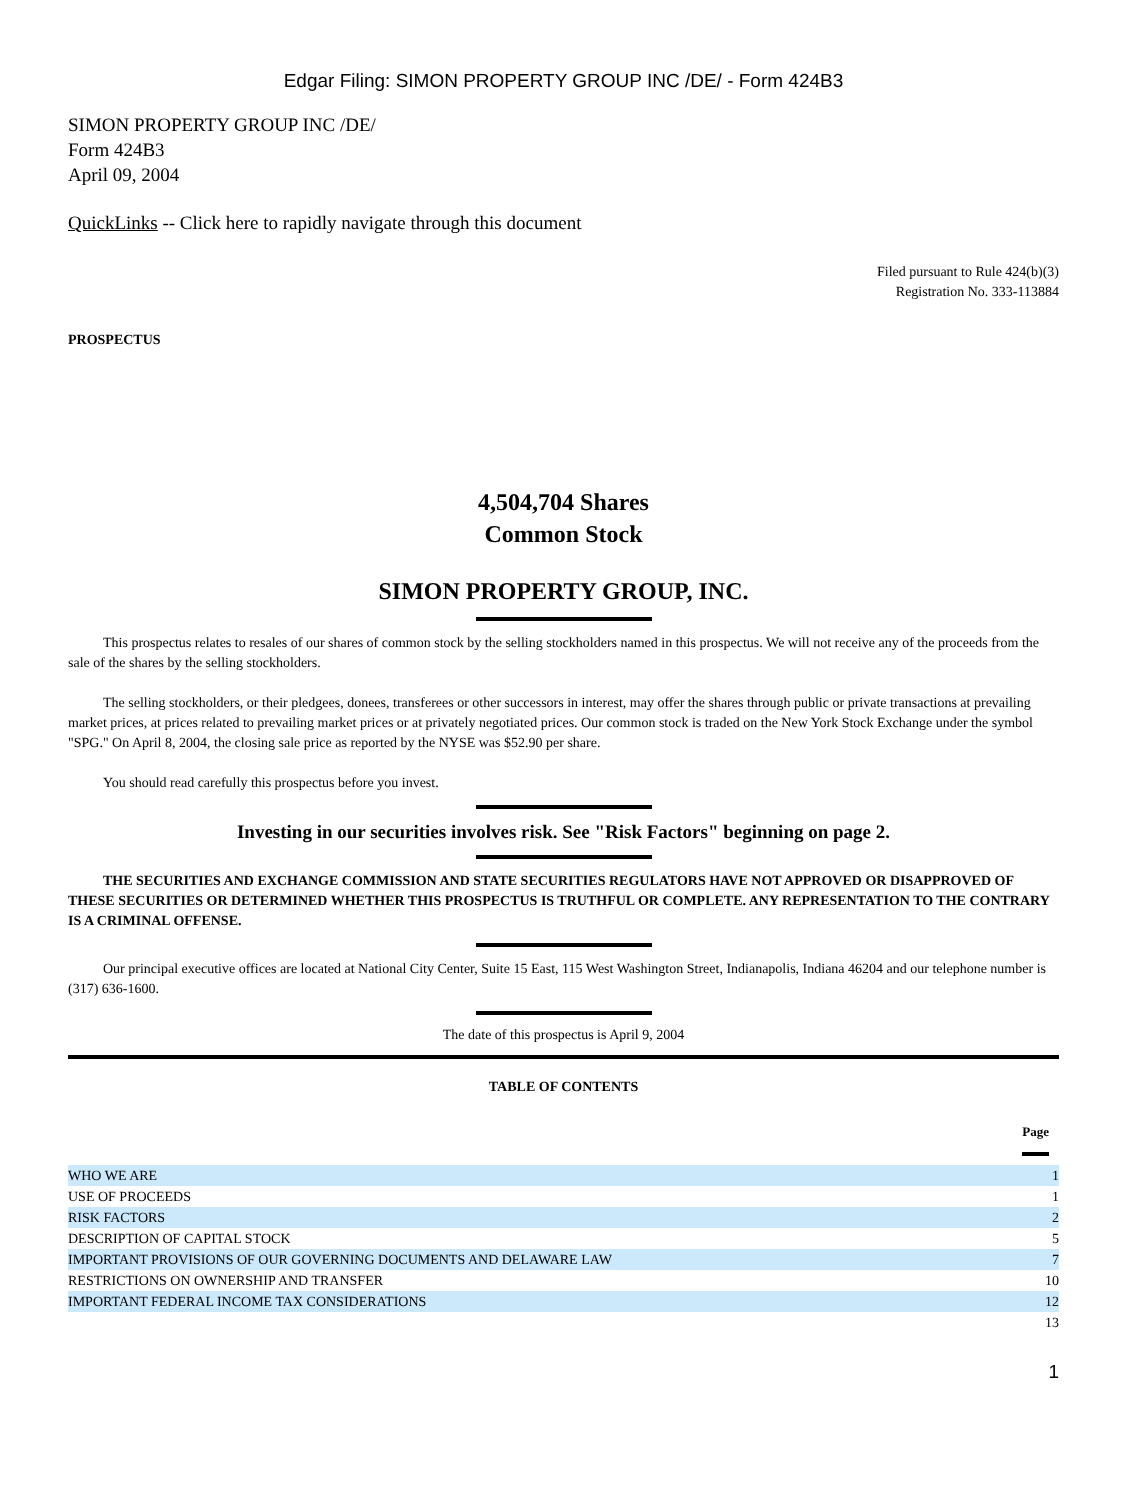Edgar Filing: SIMON PROPERTY GROUP INC /DE/ - Form 424B3
SIMON PROPERTY GROUP INC /DE/
Form 424B3
April 09, 2004
QuickLinks -- Click here to rapidly navigate through this document
Filed pursuant to Rule 424(b)(3)
Registration No. 333-113884
PROSPECTUS
4,504,704 Shares
Common Stock
SIMON PROPERTY GROUP, INC.
This prospectus relates to resales of our shares of common stock by the selling stockholders named in this prospectus. We will not receive any of the proceeds from the sale of the shares by the selling stockholders.
The selling stockholders, or their pledgees, donees, transferees or other successors in interest, may offer the shares through public or private transactions at prevailing market prices, at prices related to prevailing market prices or at privately negotiated prices. Our common stock is traded on the New York Stock Exchange under the symbol "SPG." On April 8, 2004, the closing sale price as reported by the NYSE was $52.90 per share.
You should read carefully this prospectus before you invest.
Investing in our securities involves risk. See "Risk Factors" beginning on page 2.
THE SECURITIES AND EXCHANGE COMMISSION AND STATE SECURITIES REGULATORS HAVE NOT APPROVED OR DISAPPROVED OF THESE SECURITIES OR DETERMINED WHETHER THIS PROSPECTUS IS TRUTHFUL OR COMPLETE. ANY REPRESENTATION TO THE CONTRARY IS A CRIMINAL OFFENSE.
Our principal executive offices are located at National City Center, Suite 15 East, 115 West Washington Street, Indianapolis, Indiana 46204 and our telephone number is (317) 636-1600.
The date of this prospectus is April 9, 2004
TABLE OF CONTENTS
| Page |
| --- |
| WHO WE ARE | 1 |
| USE OF PROCEEDS | 1 |
| RISK FACTORS | 2 |
| DESCRIPTION OF CAPITAL STOCK | 5 |
| IMPORTANT PROVISIONS OF OUR GOVERNING DOCUMENTS AND DELAWARE LAW | 7 |
| RESTRICTIONS ON OWNERSHIP AND TRANSFER | 10 |
| IMPORTANT FEDERAL INCOME TAX CONSIDERATIONS | 12 |
| | 13 |
1